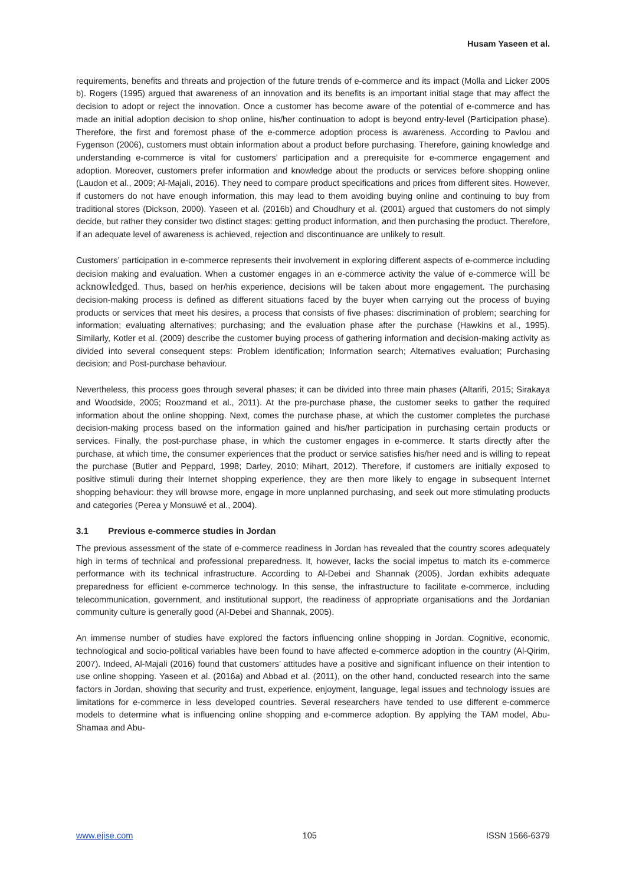Husam Yaseen et al.
requirements, benefits and threats and projection of the future trends of e-commerce and its impact (Molla and Licker 2005 b). Rogers (1995) argued that awareness of an innovation and its benefits is an important initial stage that may affect the decision to adopt or reject the innovation. Once a customer has become aware of the potential of e-commerce and has made an initial adoption decision to shop online, his/her continuation to adopt is beyond entry-level (Participation phase). Therefore, the first and foremost phase of the e-commerce adoption process is awareness. According to Pavlou and Fygenson (2006), customers must obtain information about a product before purchasing. Therefore, gaining knowledge and understanding e-commerce is vital for customers’ participation and a prerequisite for e-commerce engagement and adoption. Moreover, customers prefer information and knowledge about the products or services before shopping online (Laudon et al., 2009; Al-Majali, 2016). They need to compare product specifications and prices from different sites. However, if customers do not have enough information, this may lead to them avoiding buying online and continuing to buy from traditional stores (Dickson, 2000). Yaseen et al. (2016b) and Choudhury et al. (2001) argued that customers do not simply decide, but rather they consider two distinct stages: getting product information, and then purchasing the product. Therefore, if an adequate level of awareness is achieved, rejection and discontinuance are unlikely to result.
Customers’ participation in e-commerce represents their involvement in exploring different aspects of e-commerce including decision making and evaluation. When a customer engages in an e-commerce activity the value of e-commerce will be acknowledged. Thus, based on her/his experience, decisions will be taken about more engagement. The purchasing decision-making process is defined as different situations faced by the buyer when carrying out the process of buying products or services that meet his desires, a process that consists of five phases: discrimination of problem; searching for information; evaluating alternatives; purchasing; and the evaluation phase after the purchase (Hawkins et al., 1995). Similarly, Kotler et al. (2009) describe the customer buying process of gathering information and decision-making activity as divided into several consequent steps: Problem identification; Information search; Alternatives evaluation; Purchasing decision; and Post-purchase behaviour.
Nevertheless, this process goes through several phases; it can be divided into three main phases (Altarifi, 2015; Sirakaya and Woodside, 2005; Roozmand et al., 2011). At the pre-purchase phase, the customer seeks to gather the required information about the online shopping. Next, comes the purchase phase, at which the customer completes the purchase decision-making process based on the information gained and his/her participation in purchasing certain products or services. Finally, the post-purchase phase, in which the customer engages in e-commerce. It starts directly after the purchase, at which time, the consumer experiences that the product or service satisfies his/her need and is willing to repeat the purchase (Butler and Peppard, 1998; Darley, 2010; Mihart, 2012). Therefore, if customers are initially exposed to positive stimuli during their Internet shopping experience, they are then more likely to engage in subsequent Internet shopping behaviour: they will browse more, engage in more unplanned purchasing, and seek out more stimulating products and categories (Perea y Monsuwé et al., 2004).
3.1 Previous e-commerce studies in Jordan
The previous assessment of the state of e-commerce readiness in Jordan has revealed that the country scores adequately high in terms of technical and professional preparedness. It, however, lacks the social impetus to match its e-commerce performance with its technical infrastructure. According to Al-Debei and Shannak (2005), Jordan exhibits adequate preparedness for efficient e-commerce technology. In this sense, the infrastructure to facilitate e-commerce, including telecommunication, government, and institutional support, the readiness of appropriate organisations and the Jordanian community culture is generally good (Al-Debei and Shannak, 2005).
An immense number of studies have explored the factors influencing online shopping in Jordan. Cognitive, economic, technological and socio-political variables have been found to have affected e-commerce adoption in the country (Al-Qirim, 2007). Indeed, Al-Majali (2016) found that customers’ attitudes have a positive and significant influence on their intention to use online shopping. Yaseen et al. (2016a) and Abbad et al. (2011), on the other hand, conducted research into the same factors in Jordan, showing that security and trust, experience, enjoyment, language, legal issues and technology issues are limitations for e-commerce in less developed countries. Several researchers have tended to use different e-commerce models to determine what is influencing online shopping and e-commerce adoption. By applying the TAM model, Abu-Shamaa and Abu-
www.ejise.com 105 ISSN 1566-6379